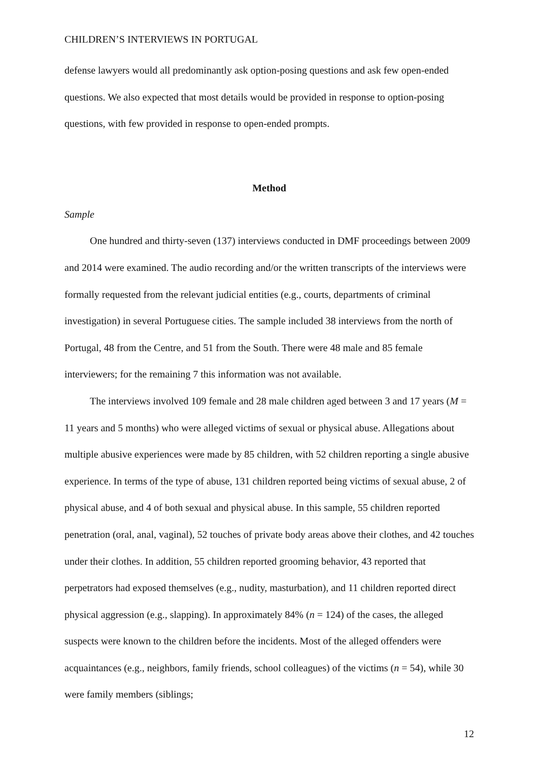CHILDREN’S INTERVIEWS IN PORTUGAL
defense lawyers would all predominantly ask option-posing questions and ask few open-ended questions. We also expected that most details would be provided in response to option-posing questions, with few provided in response to open-ended prompts.
Method
Sample
One hundred and thirty-seven (137) interviews conducted in DMF proceedings between 2009 and 2014 were examined. The audio recording and/or the written transcripts of the interviews were formally requested from the relevant judicial entities (e.g., courts, departments of criminal investigation) in several Portuguese cities. The sample included 38 interviews from the north of Portugal, 48 from the Centre, and 51 from the South. There were 48 male and 85 female interviewers; for the remaining 7 this information was not available.
The interviews involved 109 female and 28 male children aged between 3 and 17 years (M = 11 years and 5 months) who were alleged victims of sexual or physical abuse. Allegations about multiple abusive experiences were made by 85 children, with 52 children reporting a single abusive experience. In terms of the type of abuse, 131 children reported being victims of sexual abuse, 2 of physical abuse, and 4 of both sexual and physical abuse. In this sample, 55 children reported penetration (oral, anal, vaginal), 52 touches of private body areas above their clothes, and 42 touches under their clothes. In addition, 55 children reported grooming behavior, 43 reported that perpetrators had exposed themselves (e.g., nudity, masturbation), and 11 children reported direct physical aggression (e.g., slapping). In approximately 84% (n = 124) of the cases, the alleged suspects were known to the children before the incidents. Most of the alleged offenders were acquaintances (e.g., neighbors, family friends, school colleagues) of the victims (n = 54), while 30 were family members (siblings;
12